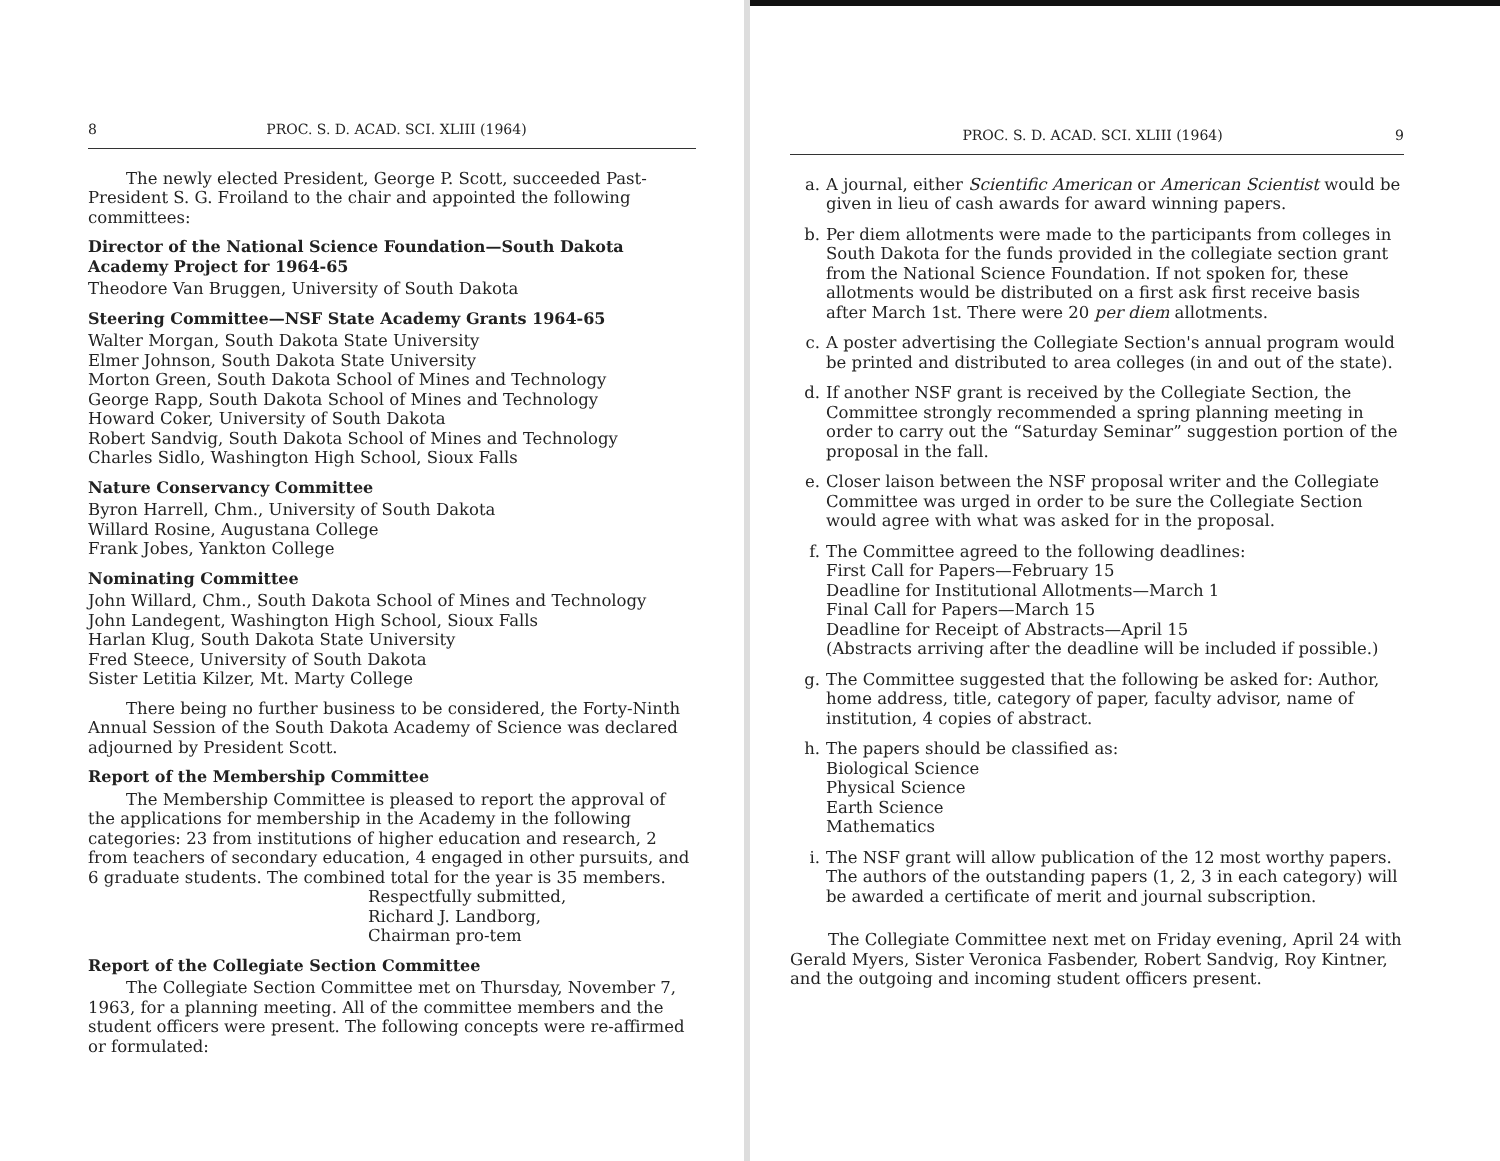8 PROC. S. D. ACAD. SCI. XLIII (1964)
The newly elected President, George P. Scott, succeeded Past-President S. G. Froiland to the chair and appointed the following committees:
Director of the National Science Foundation—South Dakota Academy Project for 1964-65
Theodore Van Bruggen, University of South Dakota
Steering Committee—NSF State Academy Grants 1964-65
Walter Morgan, South Dakota State University
Elmer Johnson, South Dakota State University
Morton Green, South Dakota School of Mines and Technology
George Rapp, South Dakota School of Mines and Technology
Howard Coker, University of South Dakota
Robert Sandvig, South Dakota School of Mines and Technology
Charles Sidlo, Washington High School, Sioux Falls
Nature Conservancy Committee
Byron Harrell, Chm., University of South Dakota
Willard Rosine, Augustana College
Frank Jobes, Yankton College
Nominating Committee
John Willard, Chm., South Dakota School of Mines and Technology
John Landegent, Washington High School, Sioux Falls
Harlan Klug, South Dakota State University
Fred Steece, University of South Dakota
Sister Letitia Kilzer, Mt. Marty College
There being no further business to be considered, the Forty-Ninth Annual Session of the South Dakota Academy of Science was declared adjourned by President Scott.
Report of the Membership Committee
The Membership Committee is pleased to report the approval of the applications for membership in the Academy in the following categories: 23 from institutions of higher education and research, 2 from teachers of secondary education, 4 engaged in other pursuits, and 6 graduate students. The combined total for the year is 35 members.
Respectfully submitted,
Richard J. Landborg,
Chairman pro-tem
Report of the Collegiate Section Committee
The Collegiate Section Committee met on Thursday, November 7, 1963, for a planning meeting. All of the committee members and the student officers were present. The following concepts were re-affirmed or formulated:
PROC. S. D. ACAD. SCI. XLIII (1964) 9
a. A journal, either Scientific American or American Scientist would be given in lieu of cash awards for award winning papers.
b. Per diem allotments were made to the participants from colleges in South Dakota for the funds provided in the collegiate section grant from the National Science Foundation. If not spoken for, these allotments would be distributed on a first ask first receive basis after March 1st. There were 20 per diem allotments.
c. A poster advertising the Collegiate Section's annual program would be printed and distributed to area colleges (in and out of the state).
d. If another NSF grant is received by the Collegiate Section, the Committee strongly recommended a spring planning meeting in order to carry out the “Saturday Seminar” suggestion portion of the proposal in the fall.
e. Closer laison between the NSF proposal writer and the Collegiate Committee was urged in order to be sure the Collegiate Section would agree with what was asked for in the proposal.
f. The Committee agreed to the following deadlines:
First Call for Papers—February 15
Deadline for Institutional Allotments—March 1
Final Call for Papers—March 15
Deadline for Receipt of Abstracts—April 15
(Abstracts arriving after the deadline will be included if possible.)
g. The Committee suggested that the following be asked for: Author, home address, title, category of paper, faculty advisor, name of institution, 4 copies of abstract.
h. The papers should be classified as:
Biological Science
Physical Science
Earth Science
Mathematics
i. The NSF grant will allow publication of the 12 most worthy papers. The authors of the outstanding papers (1, 2, 3 in each category) will be awarded a certificate of merit and journal subscription.
The Collegiate Committee next met on Friday evening, April 24 with Gerald Myers, Sister Veronica Fasbender, Robert Sandvig, Roy Kintner, and the outgoing and incoming student officers present.